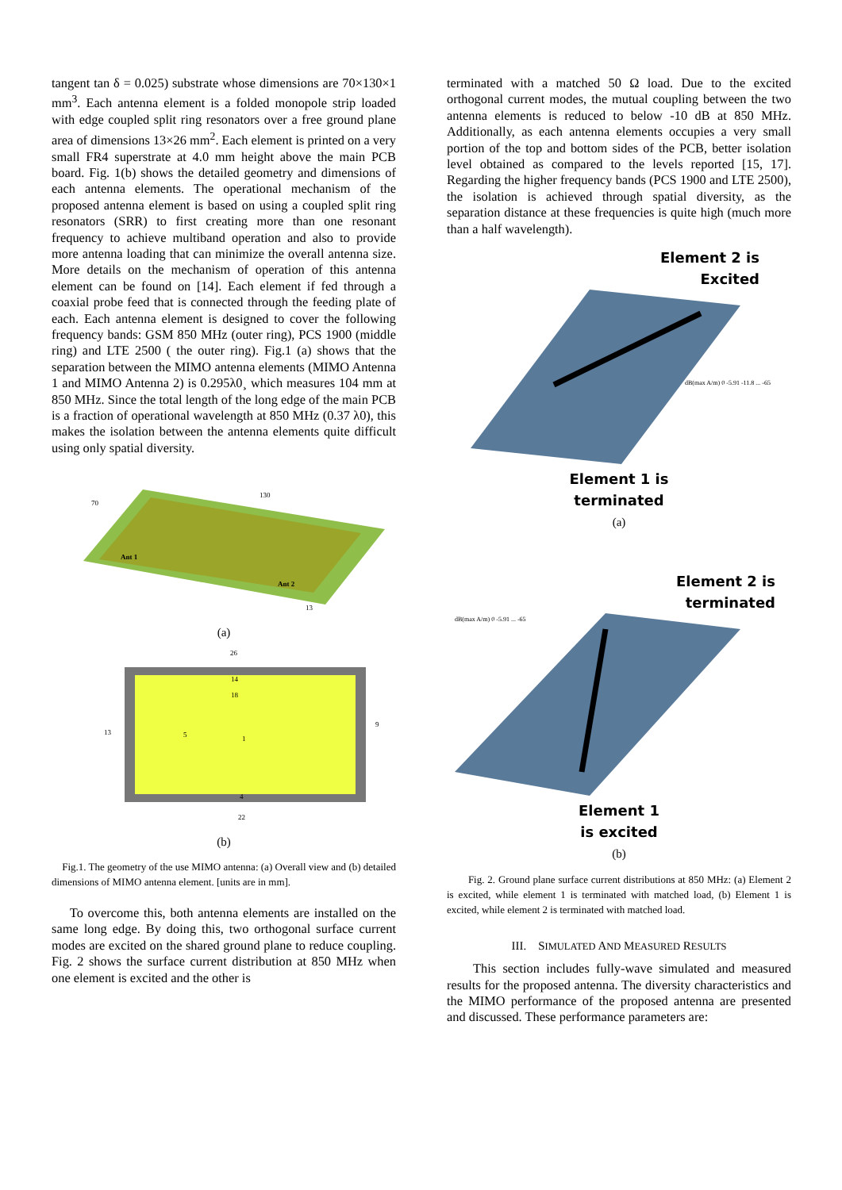tangent tan δ = 0.025) substrate whose dimensions are 70×130×1 mm<sup>3</sup>. Each antenna element is a folded monopole strip loaded with edge coupled split ring resonators over a free ground plane area of dimensions 13×26 mm<sup>2</sup>. Each element is printed on a very small FR4 superstrate at 4.0 mm height above the main PCB board. Fig. 1(b) shows the detailed geometry and dimensions of each antenna elements. The operational mechanism of the proposed antenna element is based on using a coupled split ring resonators (SRR) to first creating more than one resonant frequency to achieve multiband operation and also to provide more antenna loading that can minimize the overall antenna size. More details on the mechanism of operation of this antenna element can be found on [14]. Each element if fed through a coaxial probe feed that is connected through the feeding plate of each. Each antenna element is designed to cover the following frequency bands: GSM 850 MHz (outer ring), PCS 1900 (middle ring) and LTE 2500 ( the outer ring). Fig.1 (a) shows that the separation between the MIMO antenna elements (MIMO Antenna 1 and MIMO Antenna 2) is 0.295λ0¸ which measures 104 mm at 850 MHz. Since the total length of the long edge of the main PCB is a fraction of operational wavelength at 850 MHz (0.37 λ0), this makes the isolation between the antenna elements quite difficult using only spatial diversity.
130
70
Ant 1
Ant 2
13
(a)
26
14
18
5
1
9
13
4
22
(b)
Fig.1. The geometry of the use MIMO antenna: (a) Overall view and (b) detailed dimensions of MIMO antenna element. [units are in mm].
To overcome this, both antenna elements are installed on the same long edge. By doing this, two orthogonal surface current modes are excited on the shared ground plane to reduce coupling. Fig. 2 shows the surface current distribution at 850 MHz when one element is excited and the other is
terminated with a matched 50 Ω load. Due to the excited orthogonal current modes, the mutual coupling between the two antenna elements is reduced to below -10 dB at 850 MHz. Additionally, as each antenna elements occupies a very small portion of the top and bottom sides of the PCB, better isolation level obtained as compared to the levels reported [15, 17]. Regarding the higher frequency bands (PCS 1900 and LTE 2500), the isolation is achieved through spatial diversity, as the separation distance at these frequencies is quite high (much more than a half wavelength).
Element 2 is
Excited
dB(max A/m) 0 -5.91 -11.8 ... -65
Element 1 is
terminated
(a)
Element 2 is
terminated
dB(max A/m) 0 -5.91 ... -65
Element 1
is excited
(b)
Fig. 2. Ground plane surface current distributions at 850 MHz: (a) Element 2 is excited, while element 1 is terminated with matched load, (b) Element 1 is excited, while element 2 is terminated with matched load.
III. SIMULATED AND MEASURED RESULTS
This section includes fully-wave simulated and measured results for the proposed antenna. The diversity characteristics and the MIMO performance of the proposed antenna are presented and discussed. These performance parameters are: